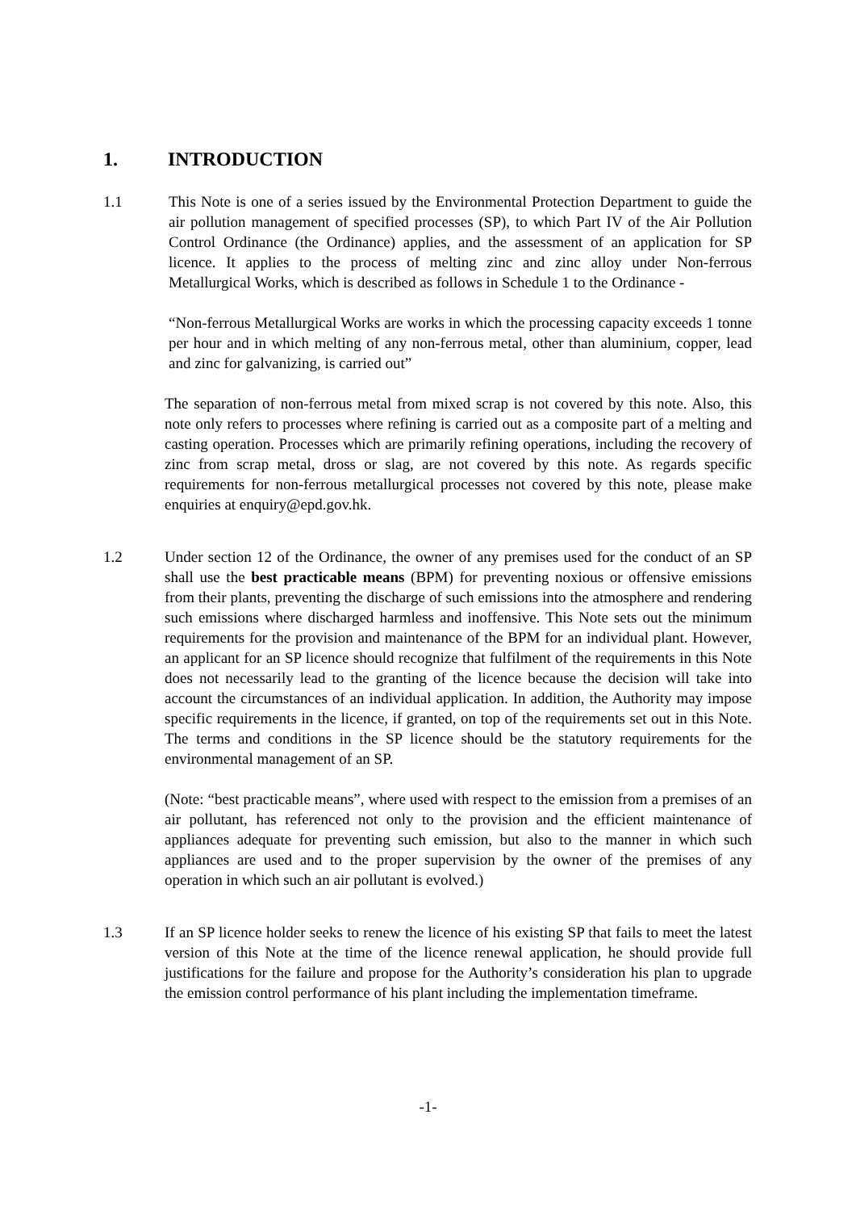1. INTRODUCTION
1.1 This Note is one of a series issued by the Environmental Protection Department to guide the air pollution management of specified processes (SP), to which Part IV of the Air Pollution Control Ordinance (the Ordinance) applies, and the assessment of an application for SP licence. It applies to the process of melting zinc and zinc alloy under Non-ferrous Metallurgical Works, which is described as follows in Schedule 1 to the Ordinance -
“Non-ferrous Metallurgical Works are works in which the processing capacity exceeds 1 tonne per hour and in which melting of any non-ferrous metal, other than aluminium, copper, lead and zinc for galvanizing, is carried out”
The separation of non-ferrous metal from mixed scrap is not covered by this note. Also, this note only refers to processes where refining is carried out as a composite part of a melting and casting operation. Processes which are primarily refining operations, including the recovery of zinc from scrap metal, dross or slag, are not covered by this note. As regards specific requirements for non-ferrous metallurgical processes not covered by this note, please make enquiries at enquiry@epd.gov.hk.
1.2 Under section 12 of the Ordinance, the owner of any premises used for the conduct of an SP shall use the best practicable means (BPM) for preventing noxious or offensive emissions from their plants, preventing the discharge of such emissions into the atmosphere and rendering such emissions where discharged harmless and inoffensive. This Note sets out the minimum requirements for the provision and maintenance of the BPM for an individual plant. However, an applicant for an SP licence should recognize that fulfilment of the requirements in this Note does not necessarily lead to the granting of the licence because the decision will take into account the circumstances of an individual application. In addition, the Authority may impose specific requirements in the licence, if granted, on top of the requirements set out in this Note. The terms and conditions in the SP licence should be the statutory requirements for the environmental management of an SP.
(Note: “best practicable means”, where used with respect to the emission from a premises of an air pollutant, has referenced not only to the provision and the efficient maintenance of appliances adequate for preventing such emission, but also to the manner in which such appliances are used and to the proper supervision by the owner of the premises of any operation in which such an air pollutant is evolved.)
1.3 If an SP licence holder seeks to renew the licence of his existing SP that fails to meet the latest version of this Note at the time of the licence renewal application, he should provide full justifications for the failure and propose for the Authority’s consideration his plan to upgrade the emission control performance of his plant including the implementation timeframe.
-1-